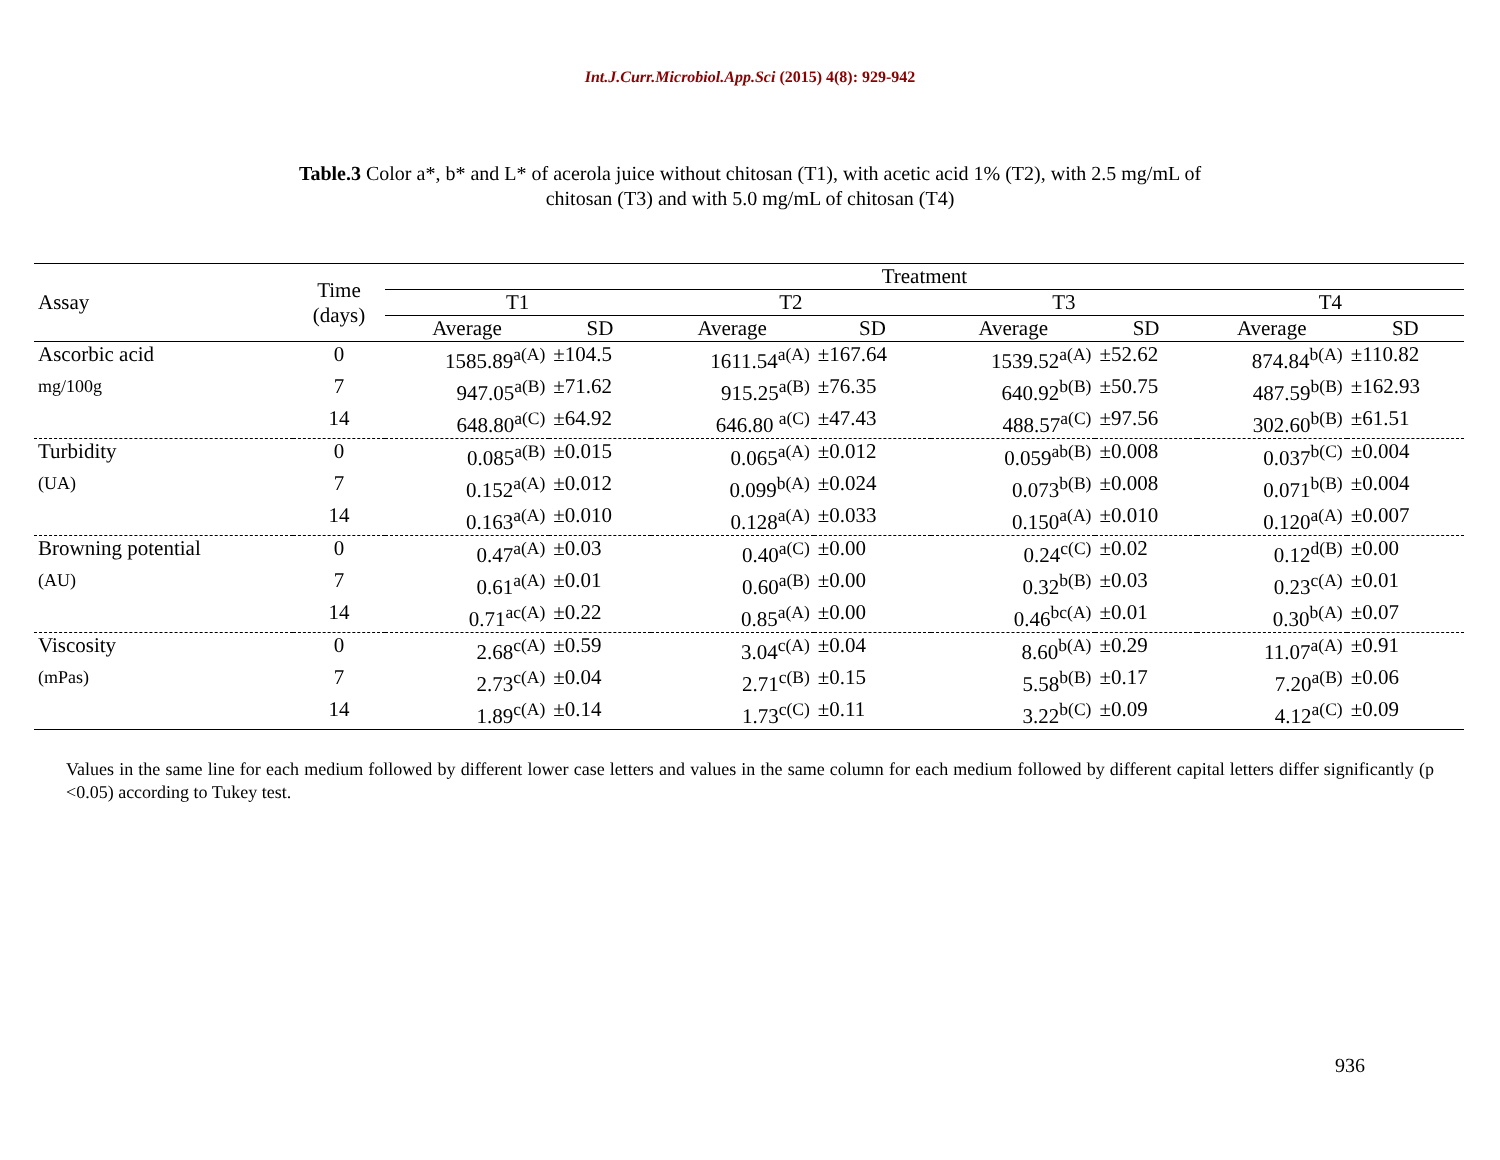Int.J.Curr.Microbiol.App.Sci (2015) 4(8): 929-942
Table.3 Color a*, b* and L* of acerola juice without chitosan (T1), with acetic acid 1% (T2), with 2.5 mg/mL of
chitosan (T3) and with 5.0 mg/mL of chitosan (T4)
| Assay | Time (days) | Treatment | | | | | | | |
| --- | --- | --- | --- | --- | --- | --- | --- | --- | --- |
| | | T1 | | T2 | | T3 | | T4 | |
| | | Average | SD | Average | SD | Average | SD | Average | SD |
| Ascorbic acid | 0 | 1585.89<sup>a(A)</sup> | ±104.5 | 1611.54<sup>a(A)</sup> | ±167.64 | 1539.52<sup>a(A)</sup> | ±52.62 | 874.84<sup>b(A)</sup> | ±110.82 |
| mg/100g | 7 | 947.05<sup>a(B)</sup> | ±71.62 | 915.25<sup>a(B)</sup> | ±76.35 | 640.92<sup>b(B)</sup> | ±50.75 | 487.59<sup>b(B)</sup> | ±162.93 |
| | 14 | 648.80<sup>a(C)</sup> | ±64.92 | 646.80 <sup>a(C)</sup> | ±47.43 | 488.57<sup>a(C)</sup> | ±97.56 | 302.60<sup>b(B)</sup> | ±61.51 |
| Turbidity | 0 | 0.085<sup>a(B)</sup> | ±0.015 | 0.065<sup>a(A)</sup> | ±0.012 | 0.059<sup>ab(B)</sup> | ±0.008 | 0.037<sup>b(C)</sup> | ±0.004 |
| (UA) | 7 | 0.152<sup>a(A)</sup> | ±0.012 | 0.099<sup>b(A)</sup> | ±0.024 | 0.073<sup>b(B)</sup> | ±0.008 | 0.071<sup>b(B)</sup> | ±0.004 |
| | 14 | 0.163<sup>a(A)</sup> | ±0.010 | 0.128<sup>a(A)</sup> | ±0.033 | 0.150<sup>a(A)</sup> | ±0.010 | 0.120<sup>a(A)</sup> | ±0.007 |
| Browning potential | 0 | 0.47<sup>a(A)</sup> | ±0.03 | 0.40<sup>a(C)</sup> | ±0.00 | 0.24<sup>c(C)</sup> | ±0.02 | 0.12<sup>d(B)</sup> | ±0.00 |
| (AU) | 7 | 0.61<sup>a(A)</sup> | ±0.01 | 0.60<sup>a(B)</sup> | ±0.00 | 0.32<sup>b(B)</sup> | ±0.03 | 0.23<sup>c(A)</sup> | ±0.01 |
| | 14 | 0.71<sup>ac(A)</sup> | ±0.22 | 0.85<sup>a(A)</sup> | ±0.00 | 0.46<sup>bc(A)</sup> | ±0.01 | 0.30<sup>b(A)</sup> | ±0.07 |
| Viscosity | 0 | 2.68<sup>c(A)</sup> | ±0.59 | 3.04<sup>c(A)</sup> | ±0.04 | 8.60<sup>b(A)</sup> | ±0.29 | 11.07<sup>a(A)</sup> | ±0.91 |
| (mPas) | 7 | 2.73<sup>c(A)</sup> | ±0.04 | 2.71<sup>c(B)</sup> | ±0.15 | 5.58<sup>b(B)</sup> | ±0.17 | 7.20<sup>a(B)</sup> | ±0.06 |
| | 14 | 1.89<sup>c(A)</sup> | ±0.14 | 1.73<sup>c(C)</sup> | ±0.11 | 3.22<sup>b(C)</sup> | ±0.09 | 4.12<sup>a(C)</sup> | ±0.09 |
Values in the same line for each medium followed by different lower case letters and values in the same column for each medium followed by different capital letters differ significantly (p <0.05) according to Tukey test.
936